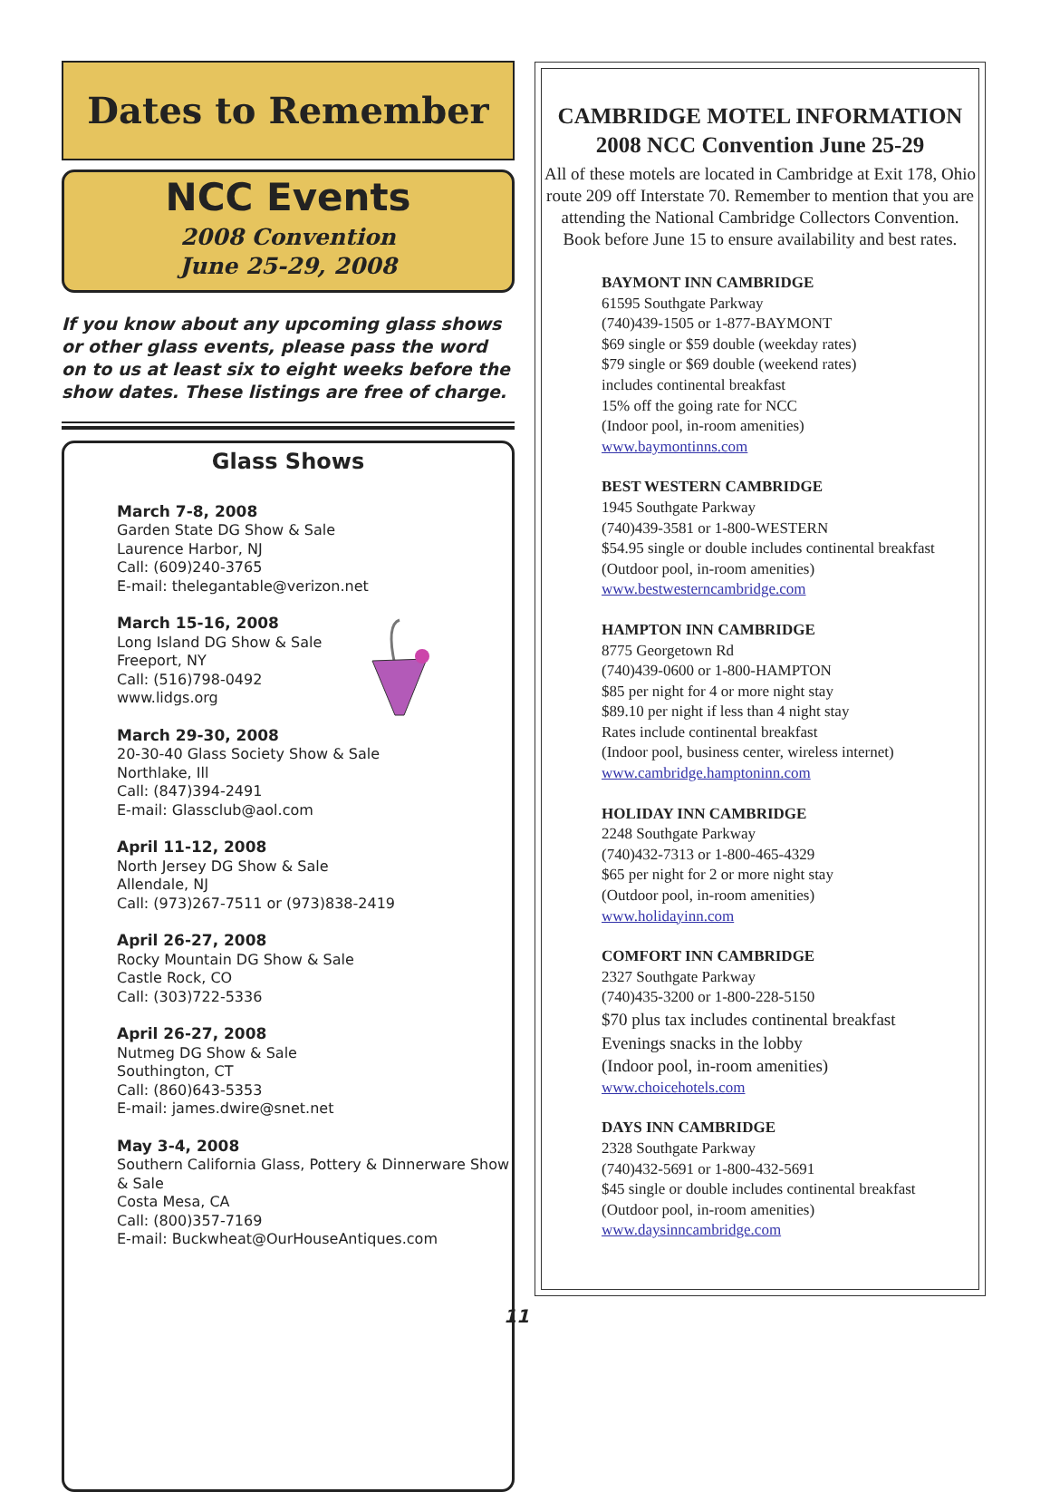Dates to Remember
NCC Events
2008 Convention
June 25-29, 2008
If you know about any upcoming glass shows or other glass events, please pass the word on to us at least six to eight weeks before the show dates. These listings are free of charge.
Glass Shows
March 7-8, 2008
Garden State DG Show & Sale
Laurence Harbor, NJ
Call: (609)240-3765
E-mail: thelegantable@verizon.net
March 15-16, 2008
Long Island DG Show & Sale
Freeport, NY
Call: (516)798-0492
www.lidgs.org
March 29-30, 2008
20-30-40 Glass Society Show & Sale
Northlake, Ill
Call: (847)394-2491
E-mail: Glassclub@aol.com
April 11-12, 2008
North Jersey DG Show & Sale
Allendale, NJ
Call: (973)267-7511 or (973)838-2419
April 26-27, 2008
Rocky Mountain DG Show & Sale
Castle Rock, CO
Call: (303)722-5336
April 26-27, 2008
Nutmeg DG Show & Sale
Southington, CT
Call: (860)643-5353
E-mail: james.dwire@snet.net
May 3-4, 2008
Southern California Glass, Pottery & Dinnerware Show & Sale
Costa Mesa, CA
Call: (800)357-7169
E-mail: Buckwheat@OurHouseAntiques.com
CAMBRIDGE MOTEL INFORMATION
2008 NCC Convention June 25-29
All of these motels are located in Cambridge at Exit 178, Ohio route 209 off Interstate 70. Remember to mention that you are attending the National Cambridge Collectors Convention. Book before June 15 to ensure availability and best rates.
BAYMONT INN CAMBRIDGE
61595 Southgate Parkway
(740)439-1505 or 1-877-BAYMONT
$69 single or $59 double (weekday rates)
$79 single or $69 double (weekend rates)
includes continental breakfast
15% off the going rate for NCC
(Indoor pool, in-room amenities)
www.baymontinns.com
BEST WESTERN CAMBRIDGE
1945 Southgate Parkway
(740)439-3581 or 1-800-WESTERN
$54.95 single or double includes continental breakfast
(Outdoor pool, in-room amenities)
www.bestwesterncambridge.com
HAMPTON INN CAMBRIDGE
8775 Georgetown Rd
(740)439-0600 or 1-800-HAMPTON
$85 per night for 4 or more night stay
$89.10 per night if less than 4 night stay
Rates include continental breakfast
(Indoor pool, business center, wireless internet)
www.cambridge.hamptoninn.com
HOLIDAY INN CAMBRIDGE
2248 Southgate Parkway
(740)432-7313 or 1-800-465-4329
$65 per night for 2 or more night stay
(Outdoor pool, in-room amenities)
www.holidayinn.com
COMFORT INN CAMBRIDGE
2327 Southgate Parkway
(740)435-3200 or 1-800-228-5150
$70 plus tax includes continental breakfast
Evenings snacks in the lobby
(Indoor pool, in-room amenities)
www.choicehotels.com
DAYS INN CAMBRIDGE
2328 Southgate Parkway
(740)432-5691 or 1-800-432-5691
$45 single or double includes continental breakfast
(Outdoor pool, in-room amenities)
www.daysinncambridge.com
11